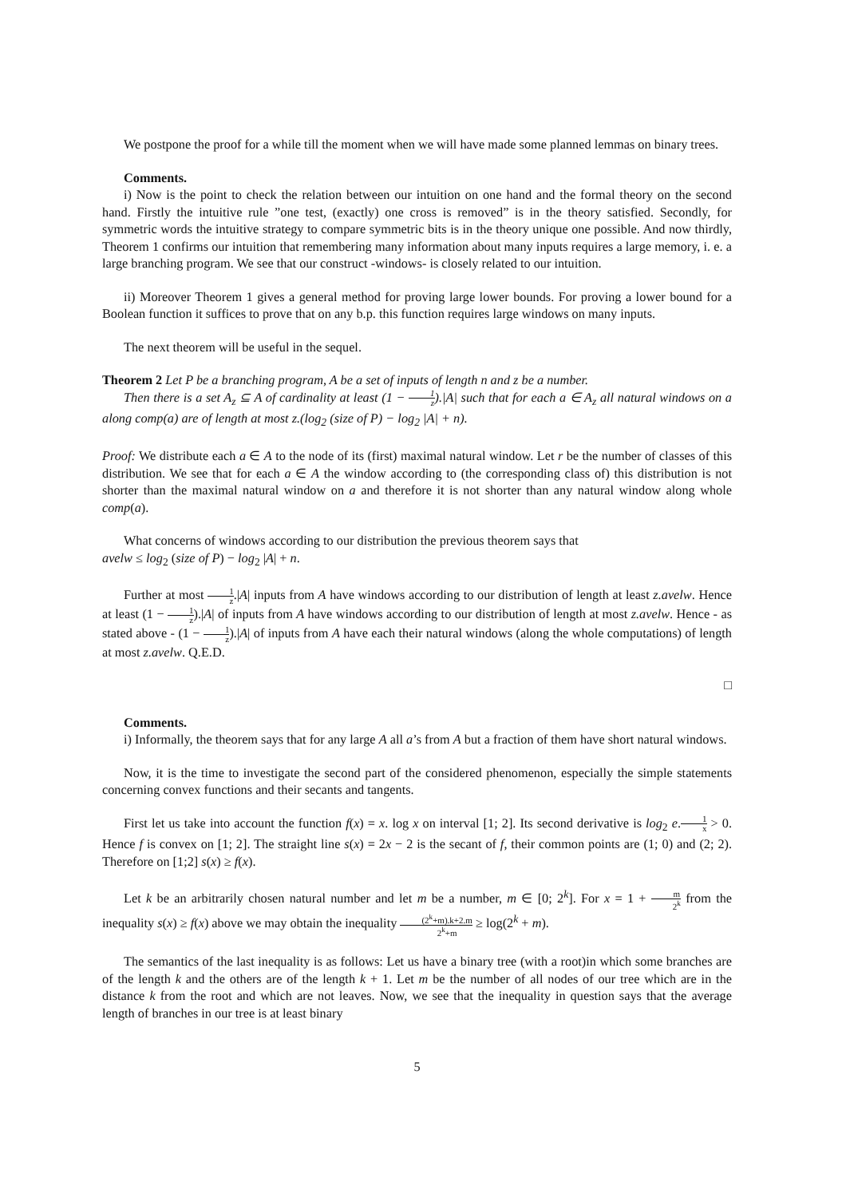We postpone the proof for a while till the moment when we will have made some planned lemmas on binary trees.
Comments.
i) Now is the point to check the relation between our intuition on one hand and the formal theory on the second hand. Firstly the intuitive rule ”one test, (exactly) one cross is removed” is in the theory satisfied. Secondly, for symmetric words the intuitive strategy to compare symmetric bits is in the theory unique one possible. And now thirdly, Theorem 1 confirms our intuition that remembering many information about many inputs requires a large memory, i. e. a large branching program. We see that our construct -windows- is closely related to our intuition.
ii) Moreover Theorem 1 gives a general method for proving large lower bounds. For proving a lower bound for a Boolean function it suffices to prove that on any b.p. this function requires large windows on many inputs.
The next theorem will be useful in the sequel.
Theorem 2 Let P be a branching program, A be a set of inputs of length n and z be a number.
Then there is a set A<sub>z</sub> ⊆ A of cardinality at least (1 − 1 z).|A| such that for each a ∈ A<sub>z</sub> all natural windows on a along comp(a) are of length at most z.(log<sub>2</sub> (size of P) − log<sub>2</sub> |A| + n).
Proof: We distribute each a ∈ A to the node of its (first) maximal natural window. Let r be the number of classes of this distribution. We see that for each a ∈ A the window according to (the corresponding class of) this distribution is not shorter than the maximal natural window on a and therefore it is not shorter than any natural window along whole comp(a).
What concerns of windows according to our distribution the previous theorem says that
avelw ≤ log<sub>2</sub> (size of P) − log<sub>2</sub> |A| + n.
Further at most 1 z.|A| inputs from A have windows according to our distribution of length at least z.avelw. Hence at least (1 − 1 z).|A| of inputs from A have windows according to our distribution of length at most z.avelw. Hence - as stated above - (1 − 1 z).|A| of inputs from A have each their natural windows (along the whole computations) of length at most z.avelw. Q.E.D.
□
Comments.
i) Informally, the theorem says that for any large A all a’s from A but a fraction of them have short natural windows.
Now, it is the time to investigate the second part of the considered phenomenon, especially the simple statements concerning convex functions and their secants and tangents.
First let us take into account the function f(x) = x. log x on interval [1; 2]. Its second derivative is log<sub>2</sub> e.1 x > 0. Hence f is convex on [1; 2]. The straight line s(x) = 2x − 2 is the secant of f, their common points are (1; 0) and (2; 2). Therefore on [1;2] s(x) ≥ f(x).
Let k be an arbitrarily chosen natural number and let m be a number, m ∈ [0; 2<sup>k</sup>]. For x = 1 + m 2<sup>k</sup> from the inequality s(x) ≥ f(x) above we may obtain the inequality (2<sup>k</sup>+m).k+2.m 2<sup>k</sup>+m ≥ log(2<sup>k</sup> + m).
The semantics of the last inequality is as follows: Let us have a binary tree (with a root)in which some branches are of the length k and the others are of the length k + 1. Let m be the number of all nodes of our tree which are in the distance k from the root and which are not leaves. Now, we see that the inequality in question says that the average length of branches in our tree is at least binary
5